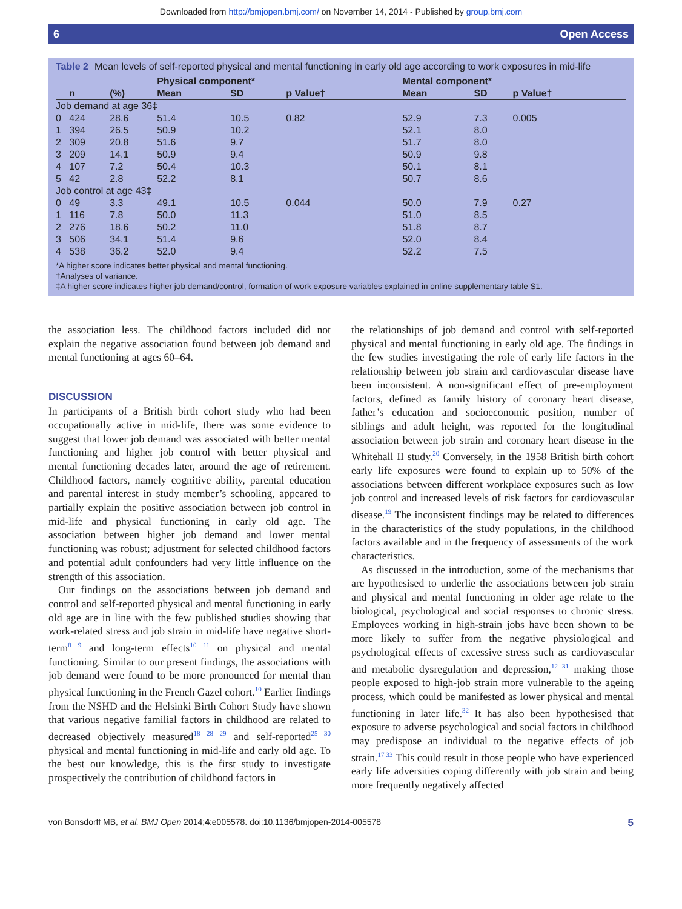Downloaded from http://bmjopen.bmj.com/ on November 14, 2014 - Published by group.bmj.com
6 Open Access
Table 2 Mean levels of self-reported physical and mental functioning in early old age according to work exposures in mid-life
| | | | Physical component* | | | Mental component* | | |
| --- | --- | --- | --- | --- | --- | --- | --- | --- |
| | n | (%) | Mean | SD | p Value† | Mean | SD | p Value† |
| Job demand at age 36‡ | | | | | | | | |
| 0 | 424 | 28.6 | 51.4 | 10.5 | 0.82 | 52.9 | 7.3 | 0.005 |
| 1 | 394 | 26.5 | 50.9 | 10.2 | | 52.1 | 8.0 | |
| 2 | 309 | 20.8 | 51.6 | 9.7 | | 51.7 | 8.0 | |
| 3 | 209 | 14.1 | 50.9 | 9.4 | | 50.9 | 9.8 | |
| 4 | 107 | 7.2 | 50.4 | 10.3 | | 50.1 | 8.1 | |
| 5 | 42 | 2.8 | 52.2 | 8.1 | | 50.7 | 8.6 | |
| Job control at age 43‡ | | | | | | | | |
| 0 | 49 | 3.3 | 49.1 | 10.5 | 0.044 | 50.0 | 7.9 | 0.27 |
| 1 | 116 | 7.8 | 50.0 | 11.3 | | 51.0 | 8.5 | |
| 2 | 276 | 18.6 | 50.2 | 11.0 | | 51.8 | 8.7 | |
| 3 | 506 | 34.1 | 51.4 | 9.6 | | 52.0 | 8.4 | |
| 4 | 538 | 36.2 | 52.0 | 9.4 | | 52.2 | 7.5 | |
*A higher score indicates better physical and mental functioning.
†Analyses of variance.
‡A higher score indicates higher job demand/control, formation of work exposure variables explained in online supplementary table S1.
the association less. The childhood factors included did not explain the negative association found between job demand and mental functioning at ages 60–64.
DISCUSSION
In participants of a British birth cohort study who had been occupationally active in mid-life, there was some evidence to suggest that lower job demand was associated with better mental functioning and higher job control with better physical and mental functioning decades later, around the age of retirement. Childhood factors, namely cognitive ability, parental education and parental interest in study member’s schooling, appeared to partially explain the positive association between job control in mid-life and physical functioning in early old age. The association between higher job demand and lower mental functioning was robust; adjustment for selected childhood factors and potential adult confounders had very little influence on the strength of this association.
Our findings on the associations between job demand and control and self-reported physical and mental functioning in early old age are in line with the few published studies showing that work-related stress and job strain in mid-life have negative short-term<sup>8 9</sup> and long-term effects<sup>10 11</sup> on physical and mental functioning. Similar to our present findings, the associations with job demand were found to be more pronounced for mental than physical functioning in the French Gazel cohort.<sup>10</sup> Earlier findings from the NSHD and the Helsinki Birth Cohort Study have shown that various negative familial factors in childhood are related to decreased objectively measured<sup>18 28 29</sup> and self-reported<sup>25 30</sup> physical and mental functioning in mid-life and early old age. To the best our knowledge, this is the first study to investigate prospectively the contribution of childhood factors in
the relationships of job demand and control with self-reported physical and mental functioning in early old age. The findings in the few studies investigating the role of early life factors in the relationship between job strain and cardiovascular disease have been inconsistent. A non-significant effect of pre-employment factors, defined as family history of coronary heart disease, father’s education and socioeconomic position, number of siblings and adult height, was reported for the longitudinal association between job strain and coronary heart disease in the Whitehall II study.<sup>20</sup> Conversely, in the 1958 British birth cohort early life exposures were found to explain up to 50% of the associations between different workplace exposures such as low job control and increased levels of risk factors for cardiovascular disease.<sup>19</sup> The inconsistent findings may be related to differences in the characteristics of the study populations, in the childhood factors available and in the frequency of assessments of the work characteristics.
As discussed in the introduction, some of the mechanisms that are hypothesised to underlie the associations between job strain and physical and mental functioning in older age relate to the biological, psychological and social responses to chronic stress. Employees working in high-strain jobs have been shown to be more likely to suffer from the negative physiological and psychological effects of excessive stress such as cardiovascular and metabolic dysregulation and depression,<sup>12 31</sup> making those people exposed to high-job strain more vulnerable to the ageing process, which could be manifested as lower physical and mental functioning in later life.<sup>32</sup> It has also been hypothesised that exposure to adverse psychological and social factors in childhood may predispose an individual to the negative effects of job strain.<sup>17 33</sup> This could result in those people who have experienced early life adversities coping differently with job strain and being more frequently negatively affected
von Bonsdorff MB, et al. BMJ Open 2014;4:e005578. doi:10.1136/bmjopen-2014-005578 5